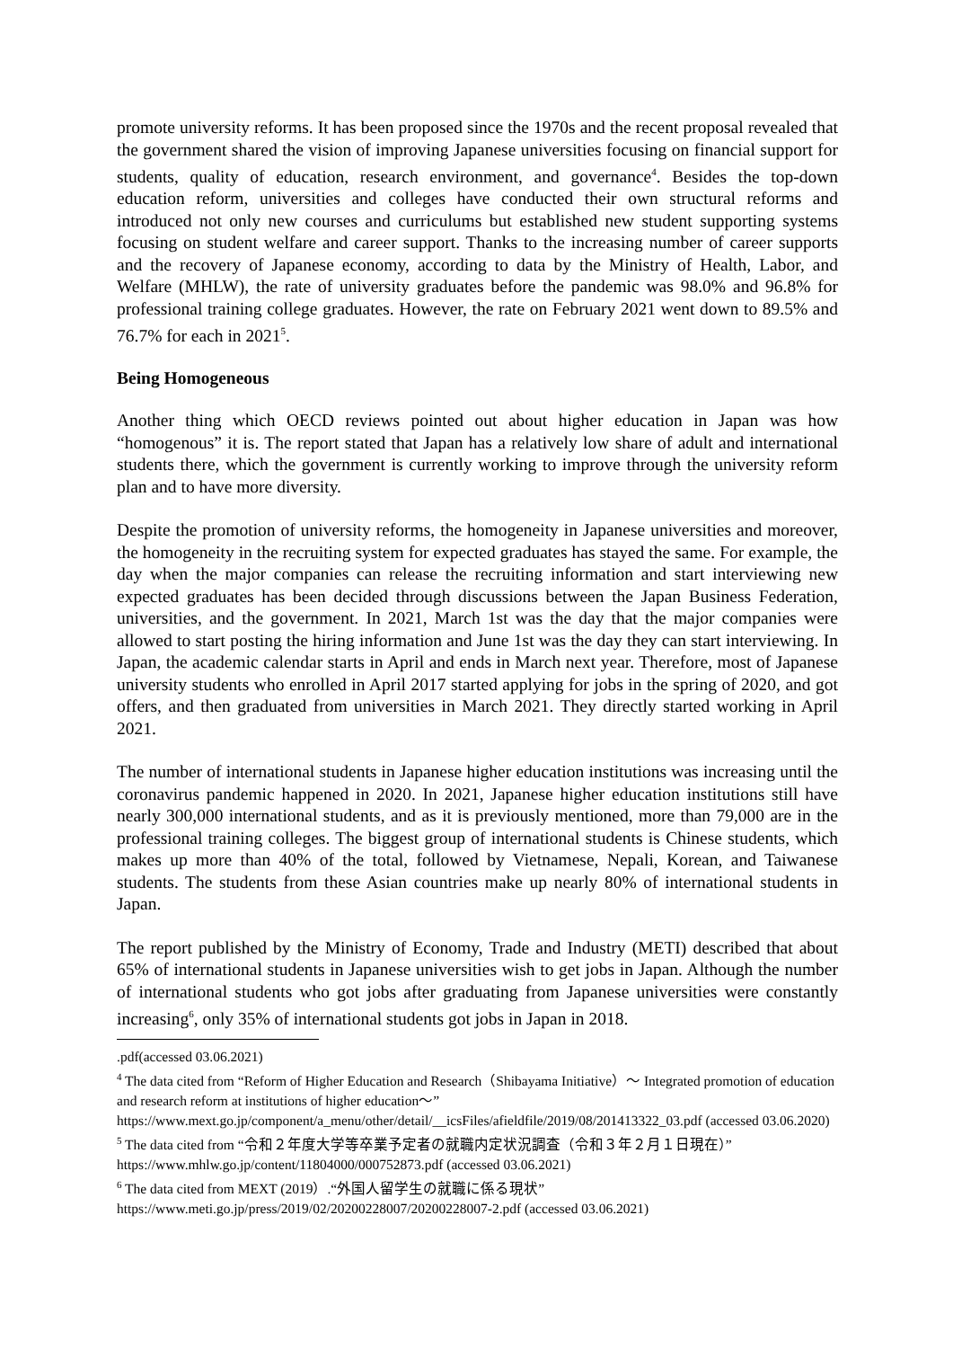promote university reforms. It has been proposed since the 1970s and the recent proposal revealed that the government shared the vision of improving Japanese universities focusing on financial support for students, quality of education, research environment, and governance<sup>4</sup>. Besides the top-down education reform, universities and colleges have conducted their own structural reforms and introduced not only new courses and curriculums but established new student supporting systems focusing on student welfare and career support. Thanks to the increasing number of career supports and the recovery of Japanese economy, according to data by the Ministry of Health, Labor, and Welfare (MHLW), the rate of university graduates before the pandemic was 98.0% and 96.8% for professional training college graduates. However, the rate on February 2021 went down to 89.5% and 76.7% for each in 2021<sup>5</sup>.
Being Homogeneous
Another thing which OECD reviews pointed out about higher education in Japan was how “homogenous” it is. The report stated that Japan has a relatively low share of adult and international students there, which the government is currently working to improve through the university reform plan and to have more diversity.
Despite the promotion of university reforms, the homogeneity in Japanese universities and moreover, the homogeneity in the recruiting system for expected graduates has stayed the same. For example, the day when the major companies can release the recruiting information and start interviewing new expected graduates has been decided through discussions between the Japan Business Federation, universities, and the government. In 2021, March 1st was the day that the major companies were allowed to start posting the hiring information and June 1st was the day they can start interviewing. In Japan, the academic calendar starts in April and ends in March next year. Therefore, most of Japanese university students who enrolled in April 2017 started applying for jobs in the spring of 2020, and got offers, and then graduated from universities in March 2021. They directly started working in April 2021.
The number of international students in Japanese higher education institutions was increasing until the coronavirus pandemic happened in 2020. In 2021, Japanese higher education institutions still have nearly 300,000 international students, and as it is previously mentioned, more than 79,000 are in the professional training colleges. The biggest group of international students is Chinese students, which makes up more than 40% of the total, followed by Vietnamese, Nepali, Korean, and Taiwanese students. The students from these Asian countries make up nearly 80% of international students in Japan.
The report published by the Ministry of Economy, Trade and Industry (METI) described that about 65% of international students in Japanese universities wish to get jobs in Japan. Although the number of international students who got jobs after graduating from Japanese universities were constantly increasing<sup>6</sup>, only 35% of international students got jobs in Japan in 2018.
.pdf(accessed 03.06.2021)
<sup>4</sup> The data cited from “Reform of Higher Education and Research（Shibayama Initiative）～ Integrated promotion of education and research reform at institutions of higher education～”
https://www.mext.go.jp/component/a_menu/other/detail/__icsFiles/afieldfile/2019/08/201413322_03.pdf (accessed 03.06.2020)
<sup>5</sup> The data cited from “令和２年度大学等卒業予定者の就職内定状況調査（令和３年２月１日現在）” https://www.mhlw.go.jp/content/11804000/000752873.pdf (accessed 03.06.2021)
<sup>6</sup> The data cited from MEXT (2019）.“外国人留学生の就職に係る現状”
https://www.meti.go.jp/press/2019/02/20200228007/20200228007-2.pdf (accessed 03.06.2021)